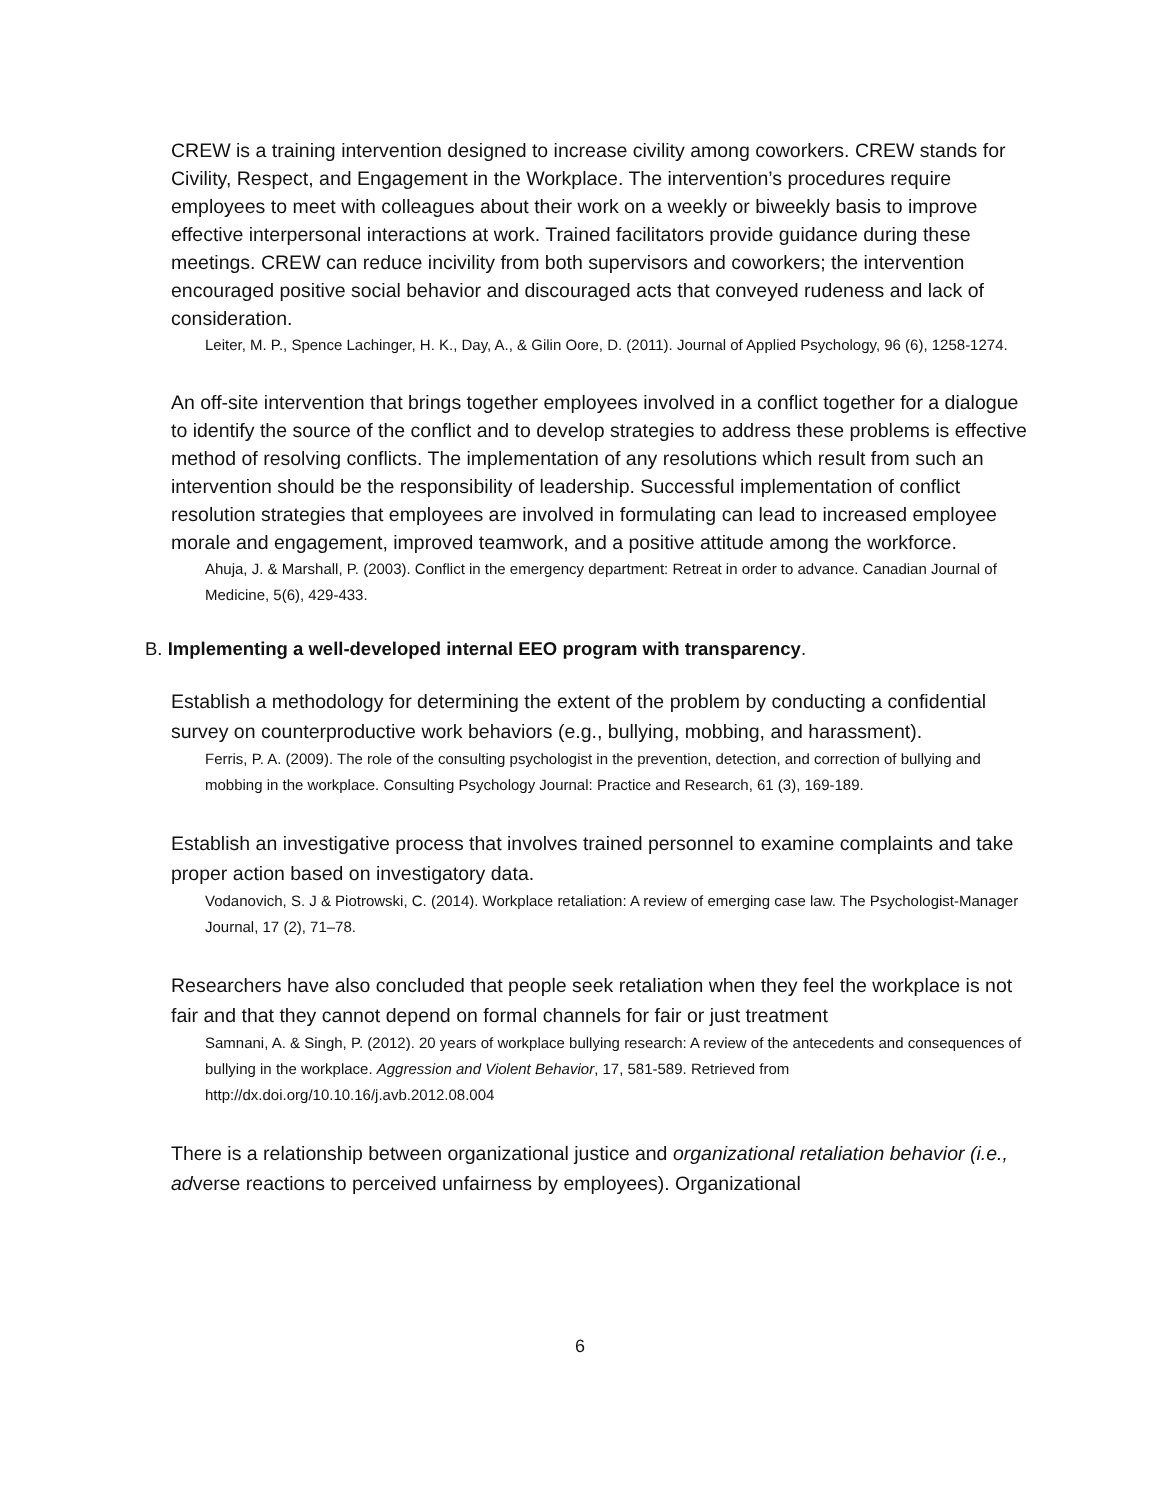CREW is a training intervention designed to increase civility among coworkers. CREW stands for Civility, Respect, and Engagement in the Workplace. The intervention’s procedures require employees to meet with colleagues about their work on a weekly or biweekly basis to improve effective interpersonal interactions at work. Trained facilitators provide guidance during these meetings. CREW can reduce incivility from both supervisors and coworkers; the intervention encouraged positive social behavior and discouraged acts that conveyed rudeness and lack of consideration.
Leiter, M. P., Spence Lachinger, H. K., Day, A., & Gilin Oore, D. (2011). Journal of Applied Psychology, 96 (6), 1258-1274.
An off-site intervention that brings together employees involved in a conflict together for a dialogue to identify the source of the conflict and to develop strategies to address these problems is effective method of resolving conflicts. The implementation of any resolutions which result from such an intervention should be the responsibility of leadership. Successful implementation of conflict resolution strategies that employees are involved in formulating can lead to increased employee morale and engagement, improved teamwork, and a positive attitude among the workforce.
Ahuja, J. & Marshall, P. (2003). Conflict in the emergency department: Retreat in order to advance. Canadian Journal of Medicine, 5(6), 429-433.
B. Implementing a well-developed internal EEO program with transparency.
Establish a methodology for determining the extent of the problem by conducting a confidential survey on counterproductive work behaviors (e.g., bullying, mobbing, and harassment).
Ferris, P. A. (2009). The role of the consulting psychologist in the prevention, detection, and correction of bullying and mobbing in the workplace. Consulting Psychology Journal: Practice and Research, 61 (3), 169-189.
Establish an investigative process that involves trained personnel to examine complaints and take proper action based on investigatory data.
Vodanovich, S. J & Piotrowski, C. (2014). Workplace retaliation: A review of emerging case law. The Psychologist-Manager Journal, 17 (2), 71–78.
Researchers have also concluded that people seek retaliation when they feel the workplace is not fair and that they cannot depend on formal channels for fair or just treatment
Samnani, A. & Singh, P. (2012). 20 years of workplace bullying research: A review of the antecedents and consequences of bullying in the workplace. Aggression and Violent Behavior, 17, 581-589. Retrieved from http://dx.doi.org/10.10.16/j.avb.2012.08.004
There is a relationship between organizational justice and organizational retaliation behavior (i.e., adverse reactions to perceived unfairness by employees). Organizational
6